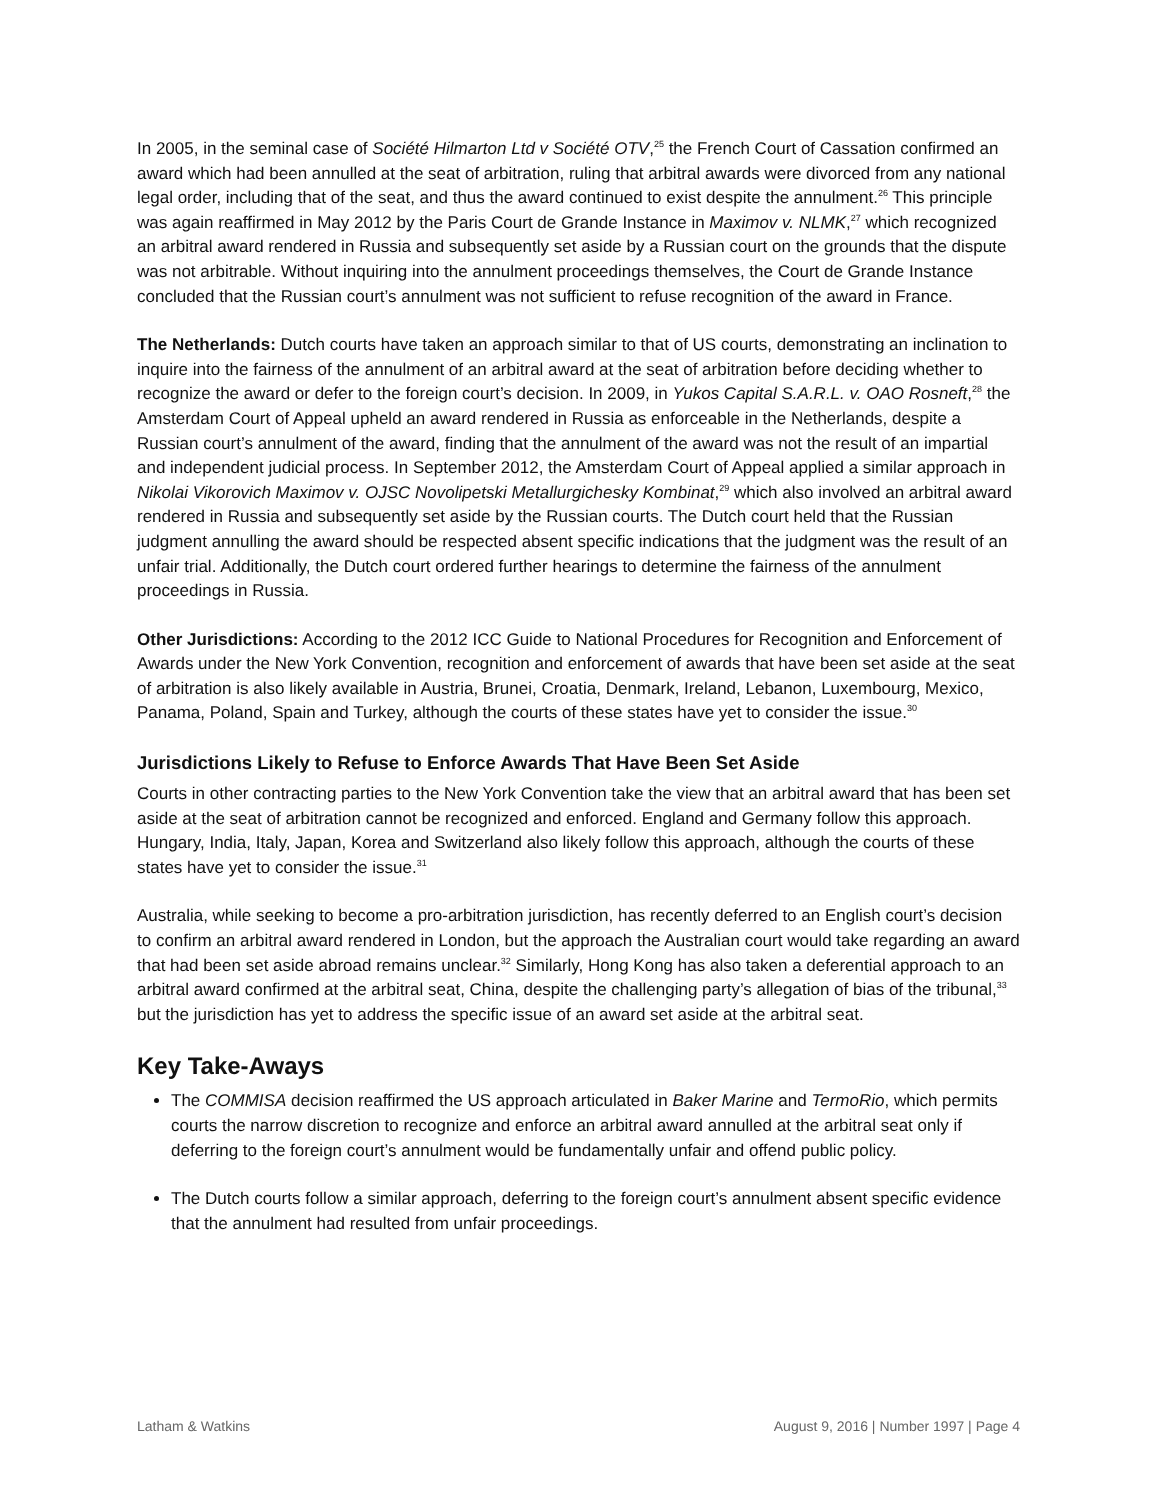In 2005, in the seminal case of Société Hilmarton Ltd v Société OTV,<sup>25</sup> the French Court of Cassation confirmed an award which had been annulled at the seat of arbitration, ruling that arbitral awards were divorced from any national legal order, including that of the seat, and thus the award continued to exist despite the annulment.<sup>26</sup> This principle was again reaffirmed in May 2012 by the Paris Court de Grande Instance in Maximov v. NLMK,<sup>27</sup> which recognized an arbitral award rendered in Russia and subsequently set aside by a Russian court on the grounds that the dispute was not arbitrable. Without inquiring into the annulment proceedings themselves, the Court de Grande Instance concluded that the Russian court’s annulment was not sufficient to refuse recognition of the award in France.
The Netherlands: Dutch courts have taken an approach similar to that of US courts, demonstrating an inclination to inquire into the fairness of the annulment of an arbitral award at the seat of arbitration before deciding whether to recognize the award or defer to the foreign court’s decision. In 2009, in Yukos Capital S.A.R.L. v. OAO Rosneft,<sup>28</sup> the Amsterdam Court of Appeal upheld an award rendered in Russia as enforceable in the Netherlands, despite a Russian court’s annulment of the award, finding that the annulment of the award was not the result of an impartial and independent judicial process. In September 2012, the Amsterdam Court of Appeal applied a similar approach in Nikolai Vikorovich Maximov v. OJSC Novolipetski Metallurgichesky Kombinat,<sup>29</sup> which also involved an arbitral award rendered in Russia and subsequently set aside by the Russian courts. The Dutch court held that the Russian judgment annulling the award should be respected absent specific indications that the judgment was the result of an unfair trial. Additionally, the Dutch court ordered further hearings to determine the fairness of the annulment proceedings in Russia.
Other Jurisdictions: According to the 2012 ICC Guide to National Procedures for Recognition and Enforcement of Awards under the New York Convention, recognition and enforcement of awards that have been set aside at the seat of arbitration is also likely available in Austria, Brunei, Croatia, Denmark, Ireland, Lebanon, Luxembourg, Mexico, Panama, Poland, Spain and Turkey, although the courts of these states have yet to consider the issue.<sup>30</sup>
Jurisdictions Likely to Refuse to Enforce Awards That Have Been Set Aside
Courts in other contracting parties to the New York Convention take the view that an arbitral award that has been set aside at the seat of arbitration cannot be recognized and enforced. England and Germany follow this approach. Hungary, India, Italy, Japan, Korea and Switzerland also likely follow this approach, although the courts of these states have yet to consider the issue.<sup>31</sup>
Australia, while seeking to become a pro-arbitration jurisdiction, has recently deferred to an English court’s decision to confirm an arbitral award rendered in London, but the approach the Australian court would take regarding an award that had been set aside abroad remains unclear.<sup>32</sup> Similarly, Hong Kong has also taken a deferential approach to an arbitral award confirmed at the arbitral seat, China, despite the challenging party’s allegation of bias of the tribunal,<sup>33</sup> but the jurisdiction has yet to address the specific issue of an award set aside at the arbitral seat.
Key Take-Aways
The COMMISA decision reaffirmed the US approach articulated in Baker Marine and TermoRio, which permits courts the narrow discretion to recognize and enforce an arbitral award annulled at the arbitral seat only if deferring to the foreign court’s annulment would be fundamentally unfair and offend public policy.
The Dutch courts follow a similar approach, deferring to the foreign court’s annulment absent specific evidence that the annulment had resulted from unfair proceedings.
Latham & Watkins August 9, 2016 | Number 1997 | Page 4